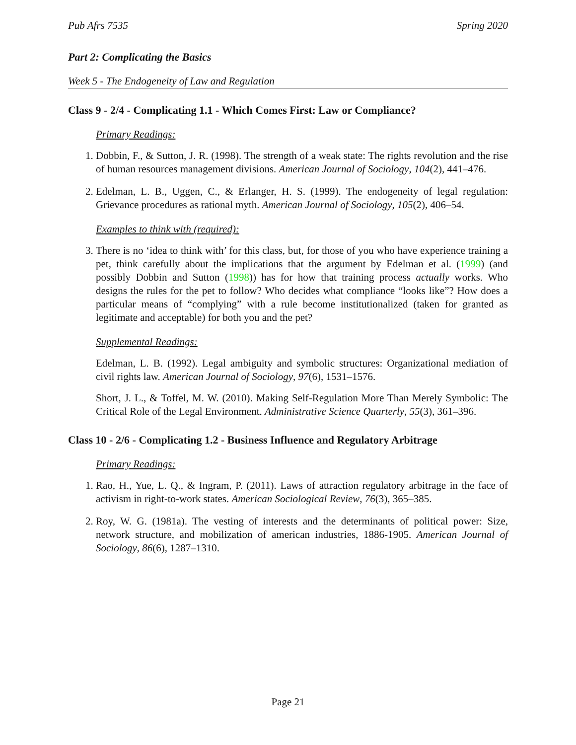Pub Afrs 7535 Spring 2020
Part 2: Complicating the Basics
Week 5 - The Endogeneity of Law and Regulation
Class 9 - 2/4 - Complicating 1.1 - Which Comes First: Law or Compliance?
Primary Readings:
1. Dobbin, F., & Sutton, J. R. (1998). The strength of a weak state: The rights revolution and the rise of human resources management divisions. American Journal of Sociology, 104(2), 441–476.
2. Edelman, L. B., Uggen, C., & Erlanger, H. S. (1999). The endogeneity of legal regulation: Grievance procedures as rational myth. American Journal of Sociology, 105(2), 406–54.
Examples to think with (required):
3. There is no ‘idea to think with’ for this class, but, for those of you who have experience training a pet, think carefully about the implications that the argument by Edelman et al. (1999) (and possibly Dobbin and Sutton (1998)) has for how that training process actually works. Who designs the rules for the pet to follow? Who decides what compliance “looks like”? How does a particular means of “complying” with a rule become institutionalized (taken for granted as legitimate and acceptable) for both you and the pet?
Supplemental Readings:
Edelman, L. B. (1992). Legal ambiguity and symbolic structures: Organizational mediation of civil rights law. American Journal of Sociology, 97(6), 1531–1576.
Short, J. L., & Toffel, M. W. (2010). Making Self-Regulation More Than Merely Symbolic: The Critical Role of the Legal Environment. Administrative Science Quarterly, 55(3), 361–396.
Class 10 - 2/6 - Complicating 1.2 - Business Influence and Regulatory Arbitrage
Primary Readings:
1. Rao, H., Yue, L. Q., & Ingram, P. (2011). Laws of attraction regulatory arbitrage in the face of activism in right-to-work states. American Sociological Review, 76(3), 365–385.
2. Roy, W. G. (1981a). The vesting of interests and the determinants of political power: Size, network structure, and mobilization of american industries, 1886-1905. American Journal of Sociology, 86(6), 1287–1310.
Page 21